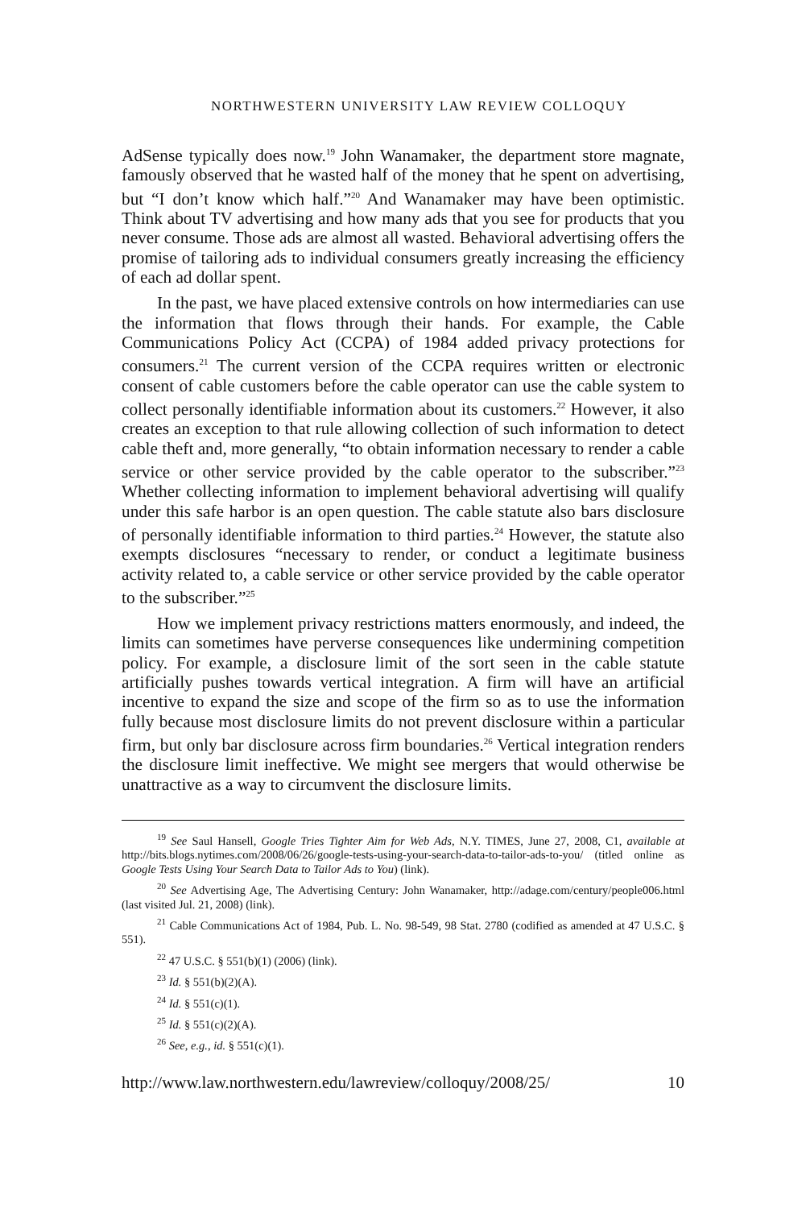NORTHWESTERN UNIVERSITY LAW REVIEW COLLOQUY
AdSense typically does now.<sup>19</sup> John Wanamaker, the department store magnate, famously observed that he wasted half of the money that he spent on advertising, but “I don’t know which half.”<sup>20</sup> And Wanamaker may have been optimistic. Think about TV advertising and how many ads that you see for products that you never consume. Those ads are almost all wasted. Behavioral advertising offers the promise of tailoring ads to individual consumers greatly increasing the efficiency of each ad dollar spent.
In the past, we have placed extensive controls on how intermediaries can use the information that flows through their hands. For example, the Cable Communications Policy Act (CCPA) of 1984 added privacy protections for consumers.<sup>21</sup> The current version of the CCPA requires written or electronic consent of cable customers before the cable operator can use the cable system to collect personally identifiable information about its customers.<sup>22</sup> However, it also creates an exception to that rule allowing collection of such information to detect cable theft and, more generally, “to obtain information necessary to render a cable service or other service provided by the cable operator to the subscriber.”<sup>23</sup> Whether collecting information to implement behavioral advertising will qualify under this safe harbor is an open question. The cable statute also bars disclosure of personally identifiable information to third parties.<sup>24</sup> However, the statute also exempts disclosures “necessary to render, or conduct a legitimate business activity related to, a cable service or other service provided by the cable operator to the subscriber.”<sup>25</sup>
How we implement privacy restrictions matters enormously, and indeed, the limits can sometimes have perverse consequences like undermining competition policy. For example, a disclosure limit of the sort seen in the cable statute artificially pushes towards vertical integration. A firm will have an artificial incentive to expand the size and scope of the firm so as to use the information fully because most disclosure limits do not prevent disclosure within a particular firm, but only bar disclosure across firm boundaries.<sup>26</sup> Vertical integration renders the disclosure limit ineffective. We might see mergers that would otherwise be unattractive as a way to circumvent the disclosure limits.
<sup>19</sup> See Saul Hansell, Google Tries Tighter Aim for Web Ads, N.Y. TIMES, June 27, 2008, C1, available at http://bits.blogs.nytimes.com/2008/06/26/google-tests-using-your-search-data-to-tailor-ads-to-you/ (titled online as Google Tests Using Your Search Data to Tailor Ads to You) (link).
<sup>20</sup> See Advertising Age, The Advertising Century: John Wanamaker, http://adage.com/century/people006.html (last visited Jul. 21, 2008) (link).
<sup>21</sup> Cable Communications Act of 1984, Pub. L. No. 98-549, 98 Stat. 2780 (codified as amended at 47 U.S.C. § 551).
<sup>22</sup> 47 U.S.C. § 551(b)(1) (2006) (link).
<sup>23</sup> Id. § 551(b)(2)(A).
<sup>24</sup> Id. § 551(c)(1).
<sup>25</sup> Id. § 551(c)(2)(A).
<sup>26</sup> See, e.g., id. § 551(c)(1).
http://www.law.northwestern.edu/lawreview/colloquy/2008/25/ 10